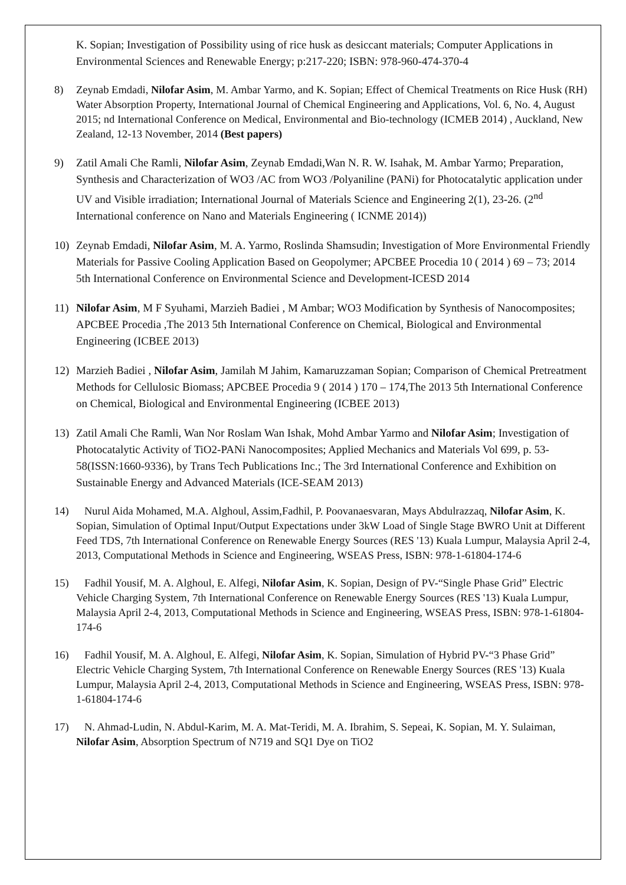K. Sopian; Investigation of Possibility using of rice husk as desiccant materials; Computer Applications in Environmental Sciences and Renewable Energy; p:217-220; ISBN: 978-960-474-370-4
8) Zeynab Emdadi, Nilofar Asim, M. Ambar Yarmo, and K. Sopian; Effect of Chemical Treatments on Rice Husk (RH) Water Absorption Property, International Journal of Chemical Engineering and Applications, Vol. 6, No. 4, August 2015; nd International Conference on Medical, Environmental and Bio-technology (ICMEB 2014) , Auckland, New Zealand, 12-13 November, 2014 (Best papers)
9) Zatil Amali Che Ramli, Nilofar Asim, Zeynab Emdadi,Wan N. R. W. Isahak, M. Ambar Yarmo; Preparation, Synthesis and Characterization of WO3 /AC from WO3 /Polyaniline (PANi) for Photocatalytic application under UV and Visible irradiation; International Journal of Materials Science and Engineering 2(1), 23-26. (2<sup>nd</sup> International conference on Nano and Materials Engineering ( ICNME 2014))
10) Zeynab Emdadi, Nilofar Asim, M. A. Yarmo, Roslinda Shamsudin; Investigation of More Environmental Friendly Materials for Passive Cooling Application Based on Geopolymer; APCBEE Procedia 10 ( 2014 ) 69 – 73; 2014 5th International Conference on Environmental Science and Development-ICESD 2014
11) Nilofar Asim, M F Syuhami, Marzieh Badiei , M Ambar; WO3 Modification by Synthesis of Nanocomposites; APCBEE Procedia ,The 2013 5th International Conference on Chemical, Biological and Environmental Engineering (ICBEE 2013)
12) Marzieh Badiei , Nilofar Asim, Jamilah M Jahim, Kamaruzzaman Sopian; Comparison of Chemical Pretreatment Methods for Cellulosic Biomass; APCBEE Procedia 9 ( 2014 ) 170 – 174,The 2013 5th International Conference on Chemical, Biological and Environmental Engineering (ICBEE 2013)
13) Zatil Amali Che Ramli, Wan Nor Roslam Wan Ishak, Mohd Ambar Yarmo and Nilofar Asim; Investigation of Photocatalytic Activity of TiO2-PANi Nanocomposites; Applied Mechanics and Materials Vol 699, p. 53-58(ISSN:1660-9336), by Trans Tech Publications Inc.; The 3rd International Conference and Exhibition on Sustainable Energy and Advanced Materials (ICE-SEAM 2013)
14) Nurul Aida Mohamed, M.A. Alghoul, Assim,Fadhil, P. Poovanaesvaran, Mays Abdulrazzaq, Nilofar Asim, K. Sopian, Simulation of Optimal Input/Output Expectations under 3kW Load of Single Stage BWRO Unit at Different Feed TDS, 7th International Conference on Renewable Energy Sources (RES '13) Kuala Lumpur, Malaysia April 2-4, 2013, Computational Methods in Science and Engineering, WSEAS Press, ISBN: 978-1-61804-174-6
15) Fadhil Yousif, M. A. Alghoul, E. Alfegi, Nilofar Asim, K. Sopian, Design of PV-“Single Phase Grid” Electric Vehicle Charging System, 7th International Conference on Renewable Energy Sources (RES '13) Kuala Lumpur, Malaysia April 2-4, 2013, Computational Methods in Science and Engineering, WSEAS Press, ISBN: 978-1-61804-174-6
16) Fadhil Yousif, M. A. Alghoul, E. Alfegi, Nilofar Asim, K. Sopian, Simulation of Hybrid PV-“3 Phase Grid” Electric Vehicle Charging System, 7th International Conference on Renewable Energy Sources (RES '13) Kuala Lumpur, Malaysia April 2-4, 2013, Computational Methods in Science and Engineering, WSEAS Press, ISBN: 978-1-61804-174-6
17) N. Ahmad-Ludin, N. Abdul-Karim, M. A. Mat-Teridi, M. A. Ibrahim, S. Sepeai, K. Sopian, M. Y. Sulaiman, Nilofar Asim, Absorption Spectrum of N719 and SQ1 Dye on TiO2